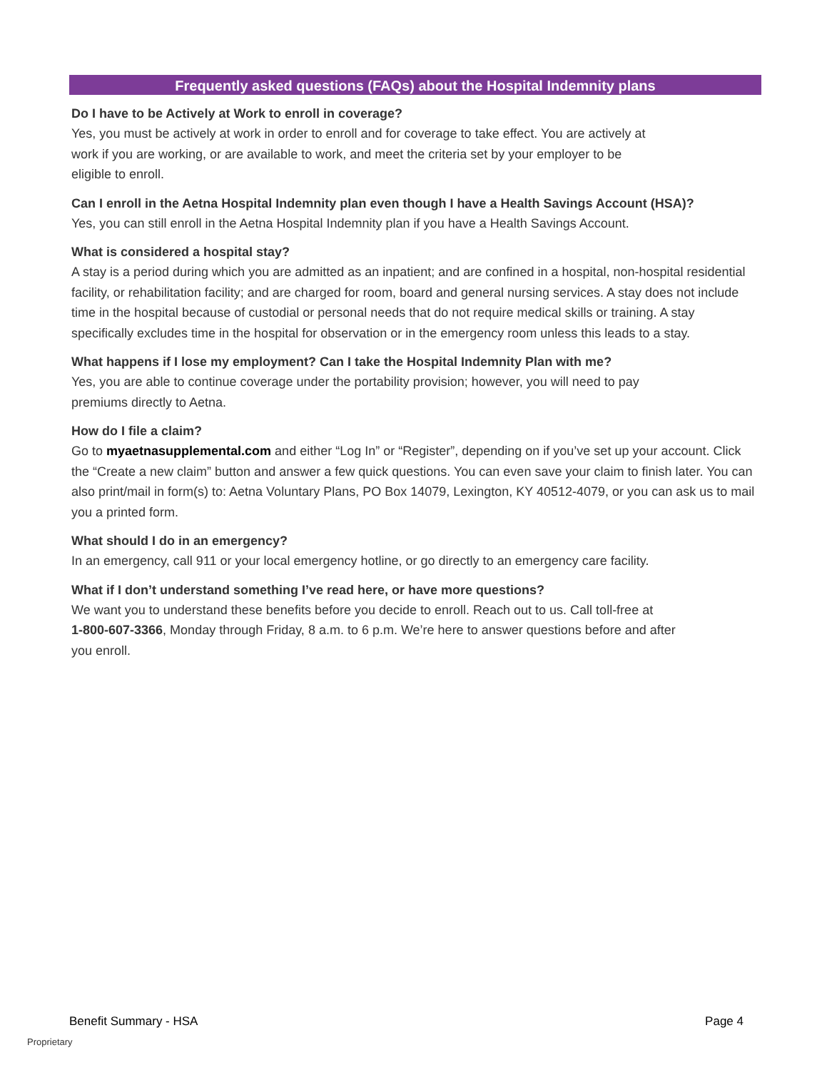Frequently asked questions (FAQs) about the Hospital Indemnity plans
Do I have to be Actively at Work to enroll in coverage?
Yes, you must be actively at work in order to enroll and for coverage to take effect. You are actively at
work if you are working, or are available to work, and meet the criteria set by your employer to be
eligible to enroll.
Can I enroll in the Aetna Hospital Indemnity plan even though I have a Health Savings Account (HSA)?
Yes, you can still enroll in the Aetna Hospital Indemnity plan if you have a Health Savings Account.
What is considered a hospital stay?
A stay is a period during which you are admitted as an inpatient; and are confined in a hospital, non-hospital residential facility, or rehabilitation facility; and are charged for room, board and general nursing services. A stay does not include time in the hospital because of custodial or personal needs that do not require medical skills or training. A stay specifically excludes time in the hospital for observation or in the emergency room unless this leads to a stay.
What happens if I lose my employment? Can I take the Hospital Indemnity Plan with me?
Yes, you are able to continue coverage under the portability provision; however, you will need to pay
premiums directly to Aetna.
How do I file a claim?
Go to myaetnasupplemental.com and either “Log In” or “Register”, depending on if you’ve set up your account. Click the “Create a new claim” button and answer a few quick questions. You can even save your claim to finish later. You can also print/mail in form(s) to: Aetna Voluntary Plans, PO Box 14079, Lexington, KY 40512-4079, or you can ask us to mail you a printed form.
What should I do in an emergency?
In an emergency, call 911 or your local emergency hotline, or go directly to an emergency care facility.
What if I don’t understand something I’ve read here, or have more questions?
We want you to understand these benefits before you decide to enroll. Reach out to us. Call toll-free at
1-800-607-3366, Monday through Friday, 8 a.m. to 6 p.m. We’re here to answer questions before and after
you enroll.
Benefit Summary - HSA Page 4
Proprietary